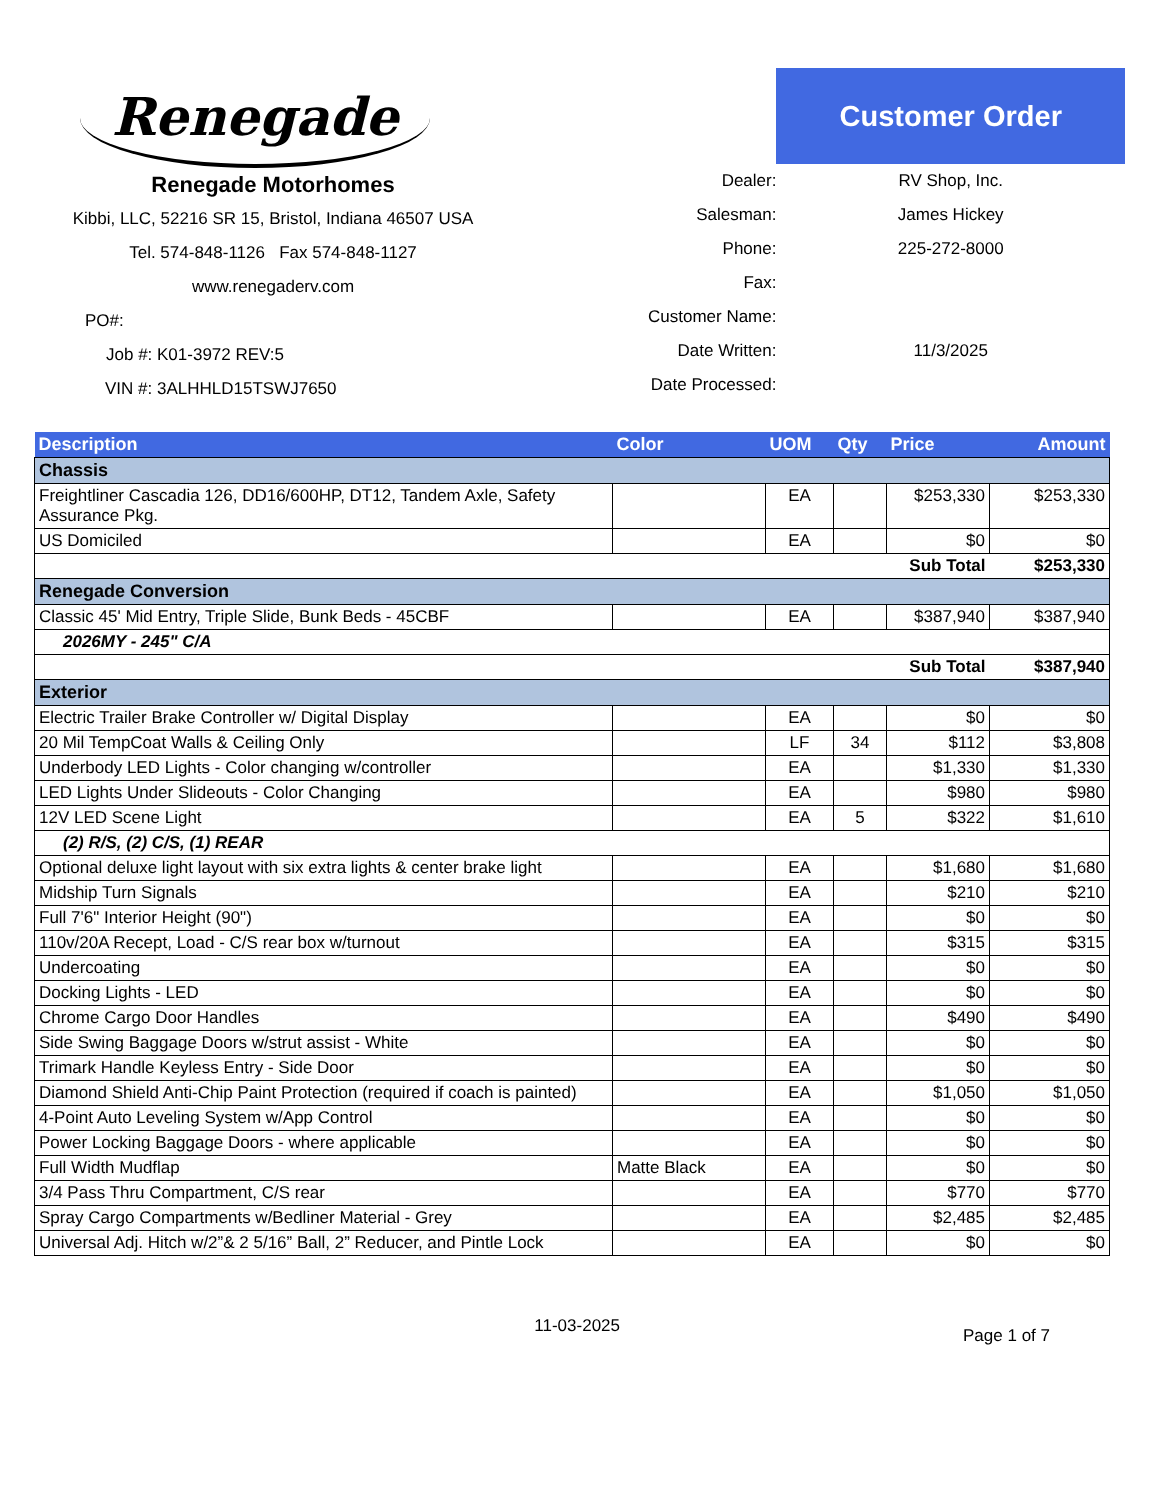Renegade
Renegade Motorhomes
Kibbi, LLC, 52216 SR 15, Bristol, Indiana 46507 USA
Tel. 574-848-1126 Fax 574-848-1127
www.renegaderv.com
PO#:
Job #: K01-3972 REV:5
VIN #: 3ALHHLD15TSWJ7650
Dealer:
Salesman:
Phone:
Fax:
Customer Name:
Date Written:
Date Processed:
Customer Order
RV Shop, Inc.
James Hickey
225-272-8000
11/3/2025
| Description | Color | UOM | Qty | Price | Amount |
| --- | --- | --- | --- | --- | --- |
| Chassis | | | | | |
| Freightliner Cascadia 126, DD16/600HP, DT12, Tandem Axle, Safety Assurance Pkg. | | EA | | $253,330 | $253,330 |
| US Domiciled | | EA | | $0 | $0 |
| | | | | Sub Total | $253,330 |
| Renegade Conversion | | | | | |
| Classic 45' Mid Entry, Triple Slide, Bunk Beds - 45CBF | | EA | | $387,940 | $387,940 |
| 2026MY - 245" C/A | | | | | |
| | | | | Sub Total | $387,940 |
| Exterior | | | | | |
| Electric Trailer Brake Controller w/ Digital Display | | EA | | $0 | $0 |
| 20 Mil TempCoat Walls & Ceiling Only | | LF | 34 | $112 | $3,808 |
| Underbody LED Lights - Color changing w/controller | | EA | | $1,330 | $1,330 |
| LED Lights Under Slideouts - Color Changing | | EA | | $980 | $980 |
| 12V LED Scene Light | | EA | 5 | $322 | $1,610 |
| (2) R/S, (2) C/S, (1) REAR | | | | | |
| Optional deluxe light layout with six extra lights & center brake light | | EA | | $1,680 | $1,680 |
| Midship Turn Signals | | EA | | $210 | $210 |
| Full 7'6" Interior Height (90") | | EA | | $0 | $0 |
| 110v/20A Recept, Load - C/S rear box w/turnout | | EA | | $315 | $315 |
| Undercoating | | EA | | $0 | $0 |
| Docking Lights - LED | | EA | | $0 | $0 |
| Chrome Cargo Door Handles | | EA | | $490 | $490 |
| Side Swing Baggage Doors w/strut assist - White | | EA | | $0 | $0 |
| Trimark Handle Keyless Entry - Side Door | | EA | | $0 | $0 |
| Diamond Shield Anti-Chip Paint Protection (required if coach is painted) | | EA | | $1,050 | $1,050 |
| 4-Point Auto Leveling System w/App Control | | EA | | $0 | $0 |
| Power Locking Baggage Doors - where applicable | | EA | | $0 | $0 |
| Full Width Mudflap | Matte Black | EA | | $0 | $0 |
| 3/4 Pass Thru Compartment, C/S rear | | EA | | $770 | $770 |
| Spray Cargo Compartments w/Bedliner Material - Grey | | EA | | $2,485 | $2,485 |
| Universal Adj. Hitch w/2”& 2 5/16” Ball, 2” Reducer, and Pintle Lock | | EA | | $0 | $0 |
11-03-2025
Page 1 of 7